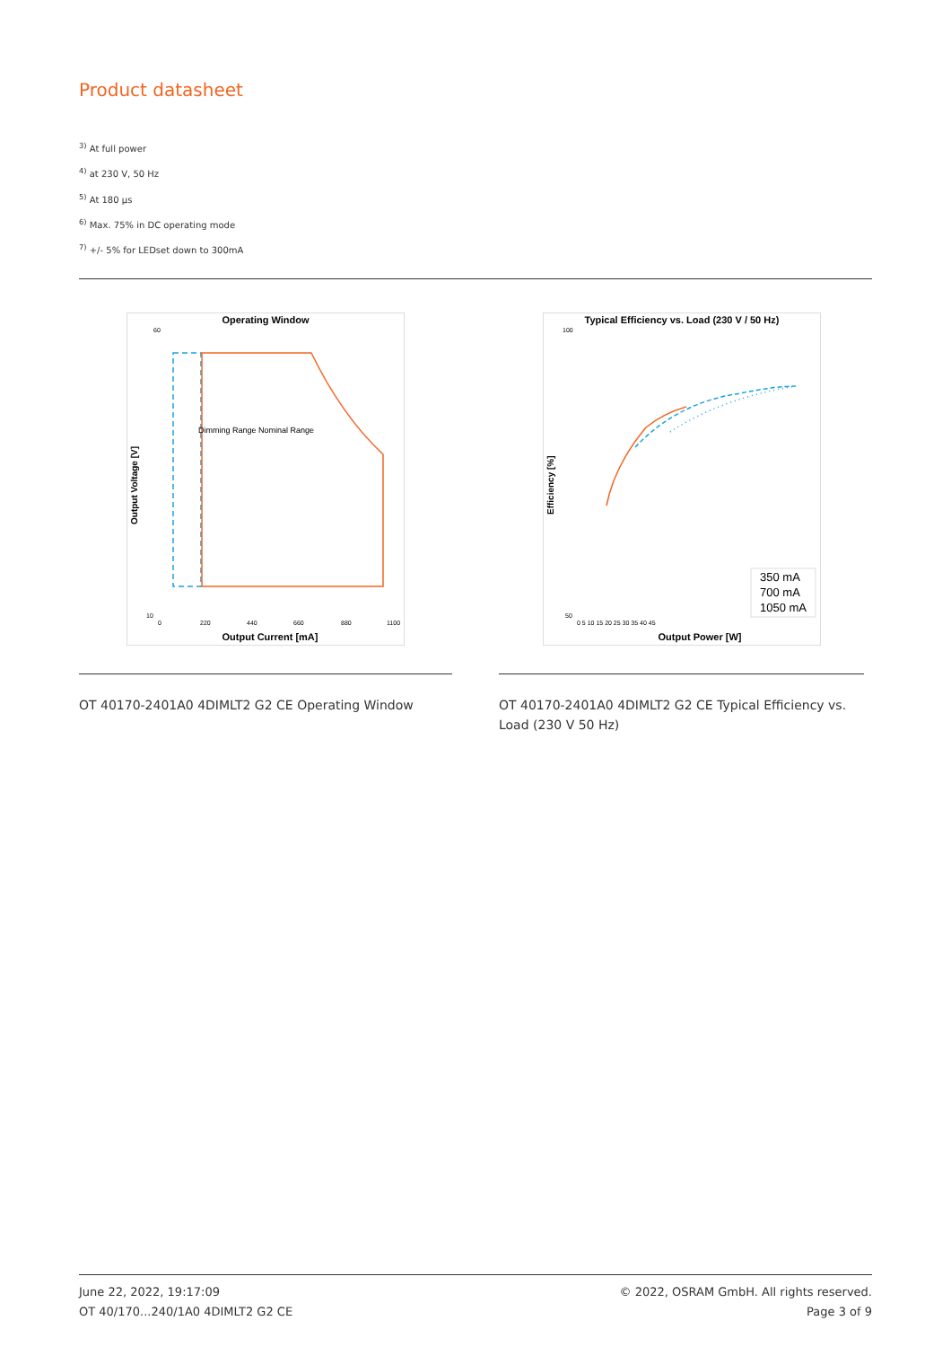Product datasheet
<sup>3)</sup> At full power
<sup>4)</sup> at 230 V, 50 Hz
<sup>5)</sup> At 180 µs
<sup>6)</sup> Max. 75% in DC operating mode
<sup>7)</sup> +/- 5% for LEDset down to 300mA
Operating Window
60
10
0
220
440
660
880
1100
Output Current [mA]
Output Voltage [V]
Dimming Range Nominal Range
Typical Efficiency vs. Load (230 V / 50 Hz)
100
50
0 5 10 15 20 25 30 35 40 45
Output Power [W]
Efficiency [%]
350 mA
700 mA
1050 mA
OT 40170-2401A0 4DIMLT2 G2 CE Operating Window
OT 40170-2401A0 4DIMLT2 G2 CE Typical Efficiency vs. Load (230 V 50 Hz)
June 22, 2022, 19:17:09
OT 40/170...240/1A0 4DIMLT2 G2 CE
© 2022, OSRAM GmbH. All rights reserved.
Page 3 of 9